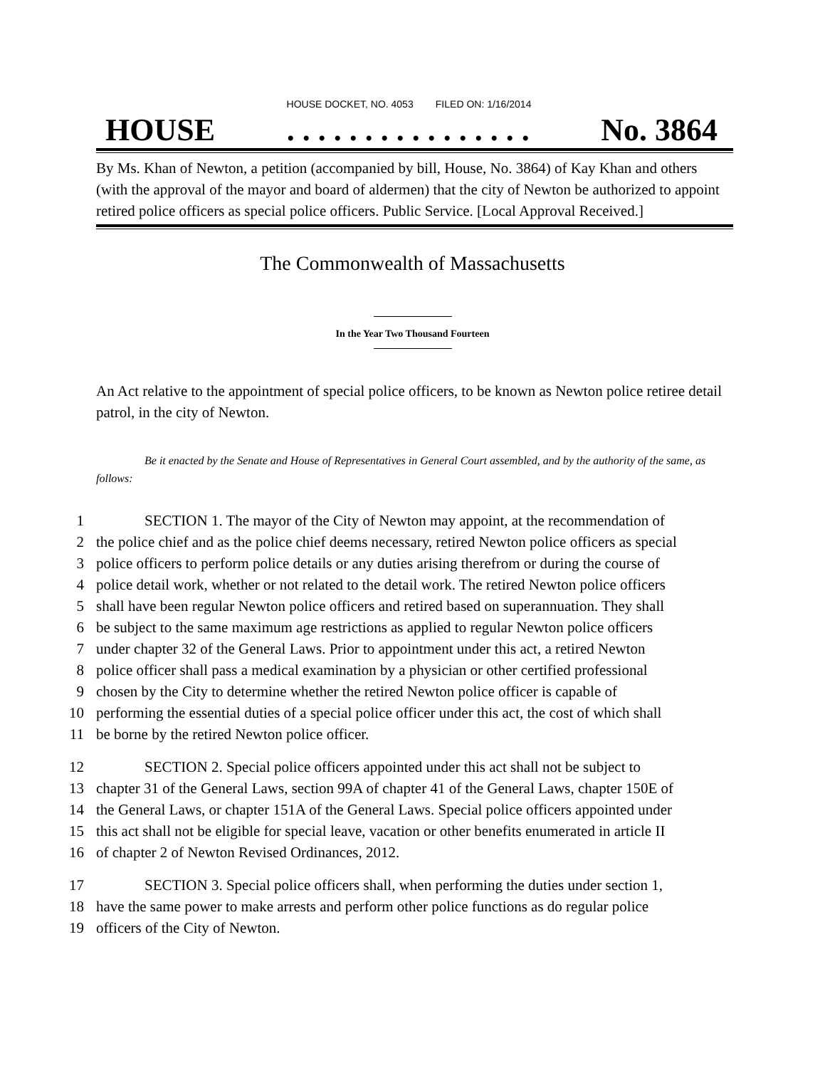HOUSE DOCKET, NO. 4053 FILED ON: 1/16/2014
HOUSE. . . . . . . . . . . . . . . . No. 3864
By Ms. Khan of Newton, a petition (accompanied by bill, House, No. 3864) of Kay Khan and others (with the approval of the mayor and board of aldermen) that the city of Newton be authorized to appoint retired police officers as special police officers. Public Service. [Local Approval Received.]
The Commonwealth of Massachusetts
In the Year Two Thousand Fourteen
An Act relative to the appointment of special police officers, to be known as Newton police retiree detail patrol, in the city of Newton.
Be it enacted by the Senate and House of Representatives in General Court assembled, and by the authority of the same, as follows:
1 SECTION 1. The mayor of the City of Newton may appoint, at the recommendation of
2 the police chief and as the police chief deems necessary, retired Newton police officers as special
3 police officers to perform police details or any duties arising therefrom or during the course of
4 police detail work, whether or not related to the detail work. The retired Newton police officers
5 shall have been regular Newton police officers and retired based on superannuation. They shall
6 be subject to the same maximum age restrictions as applied to regular Newton police officers
7 under chapter 32 of the General Laws. Prior to appointment under this act, a retired Newton
8 police officer shall pass a medical examination by a physician or other certified professional
9 chosen by the City to determine whether the retired Newton police officer is capable of
10 performing the essential duties of a special police officer under this act, the cost of which shall
11 be borne by the retired Newton police officer.
12 SECTION 2. Special police officers appointed under this act shall not be subject to
13 chapter 31 of the General Laws, section 99A of chapter 41 of the General Laws, chapter 150E of
14 the General Laws, or chapter 151A of the General Laws. Special police officers appointed under
15 this act shall not be eligible for special leave, vacation or other benefits enumerated in article II
16 of chapter 2 of Newton Revised Ordinances, 2012.
17 SECTION 3. Special police officers shall, when performing the duties under section 1,
18 have the same power to make arrests and perform other police functions as do regular police
19 officers of the City of Newton.